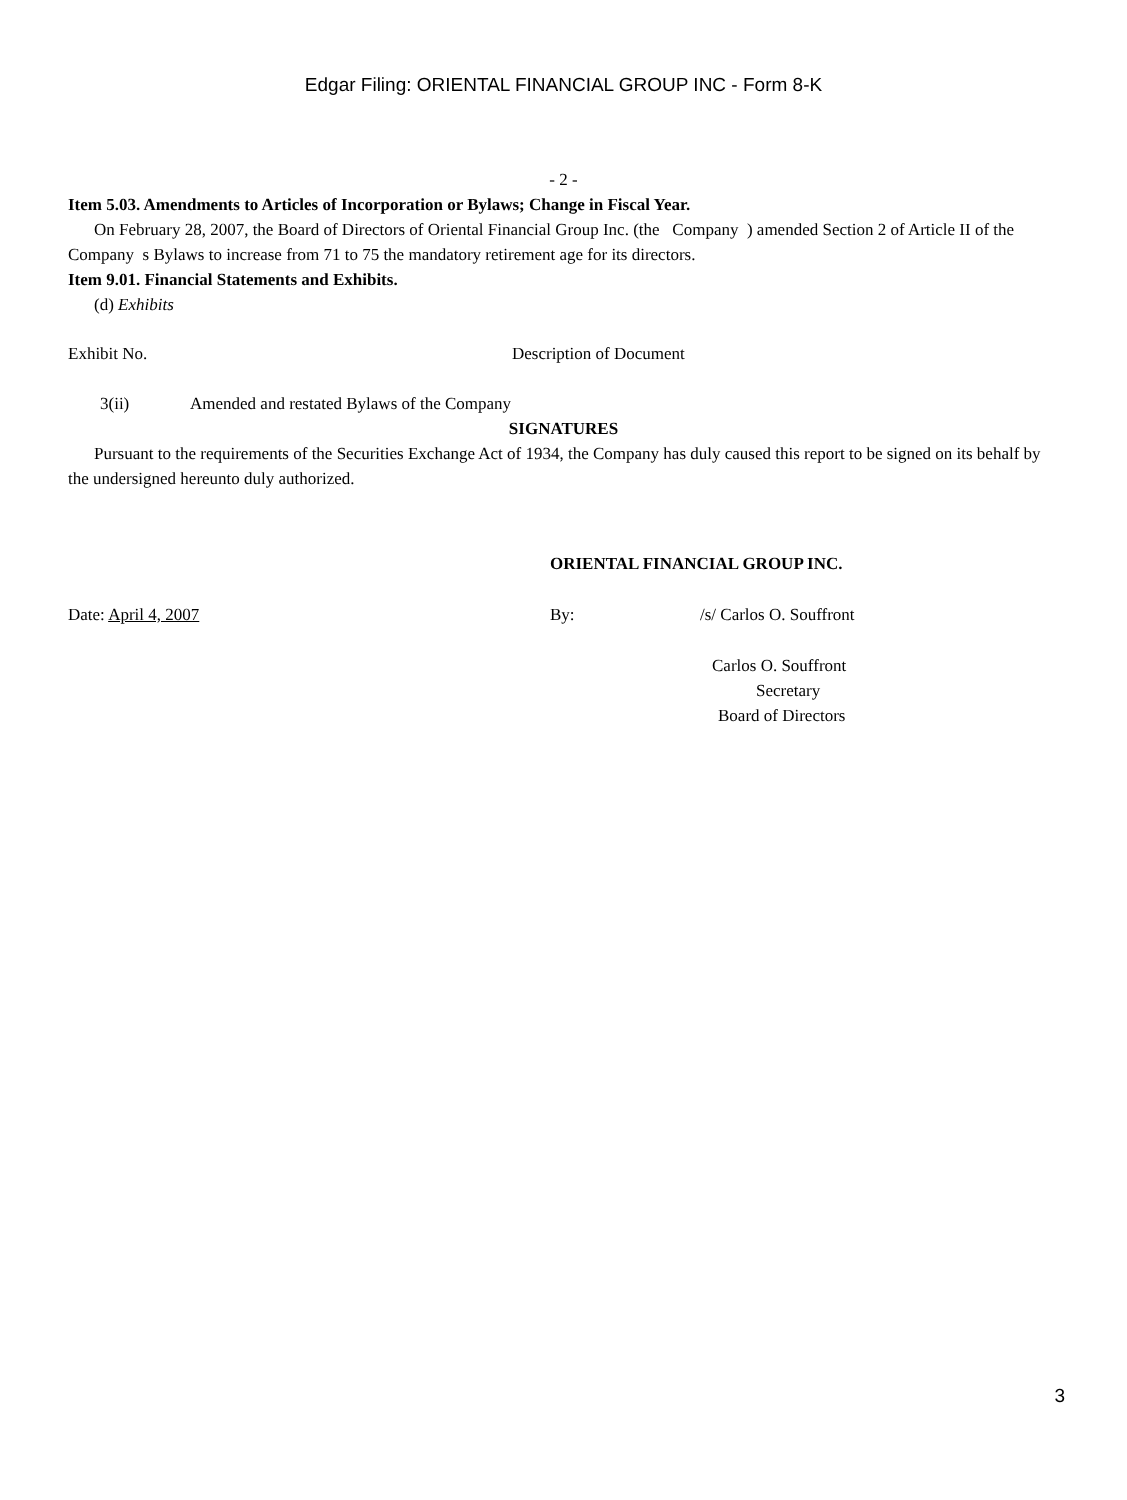Edgar Filing: ORIENTAL FINANCIAL GROUP INC - Form 8-K
- 2 -
Item 5.03. Amendments to Articles of Incorporation or Bylaws; Change in Fiscal Year.
On February 28, 2007, the Board of Directors of Oriental Financial Group Inc. (the Company ) amended Section 2 of Article II of the Company s Bylaws to increase from 71 to 75 the mandatory retirement age for its directors.
Item 9.01. Financial Statements and Exhibits.
(d) Exhibits
| Exhibit No. | Description of Document |
| 3(ii) Amended and restated Bylaws of the Company | |
SIGNATURES
Pursuant to the requirements of the Securities Exchange Act of 1934, the Company has duly caused this report to be signed on its behalf by the undersigned hereunto duly authorized.
| | ORIENTAL FINANCIAL GROUP INC. | |
| Date: April 4, 2007 | By: | /s/ Carlos O. Souffront |
| | | Carlos O. Souffront Secretary Board of Directors |
3